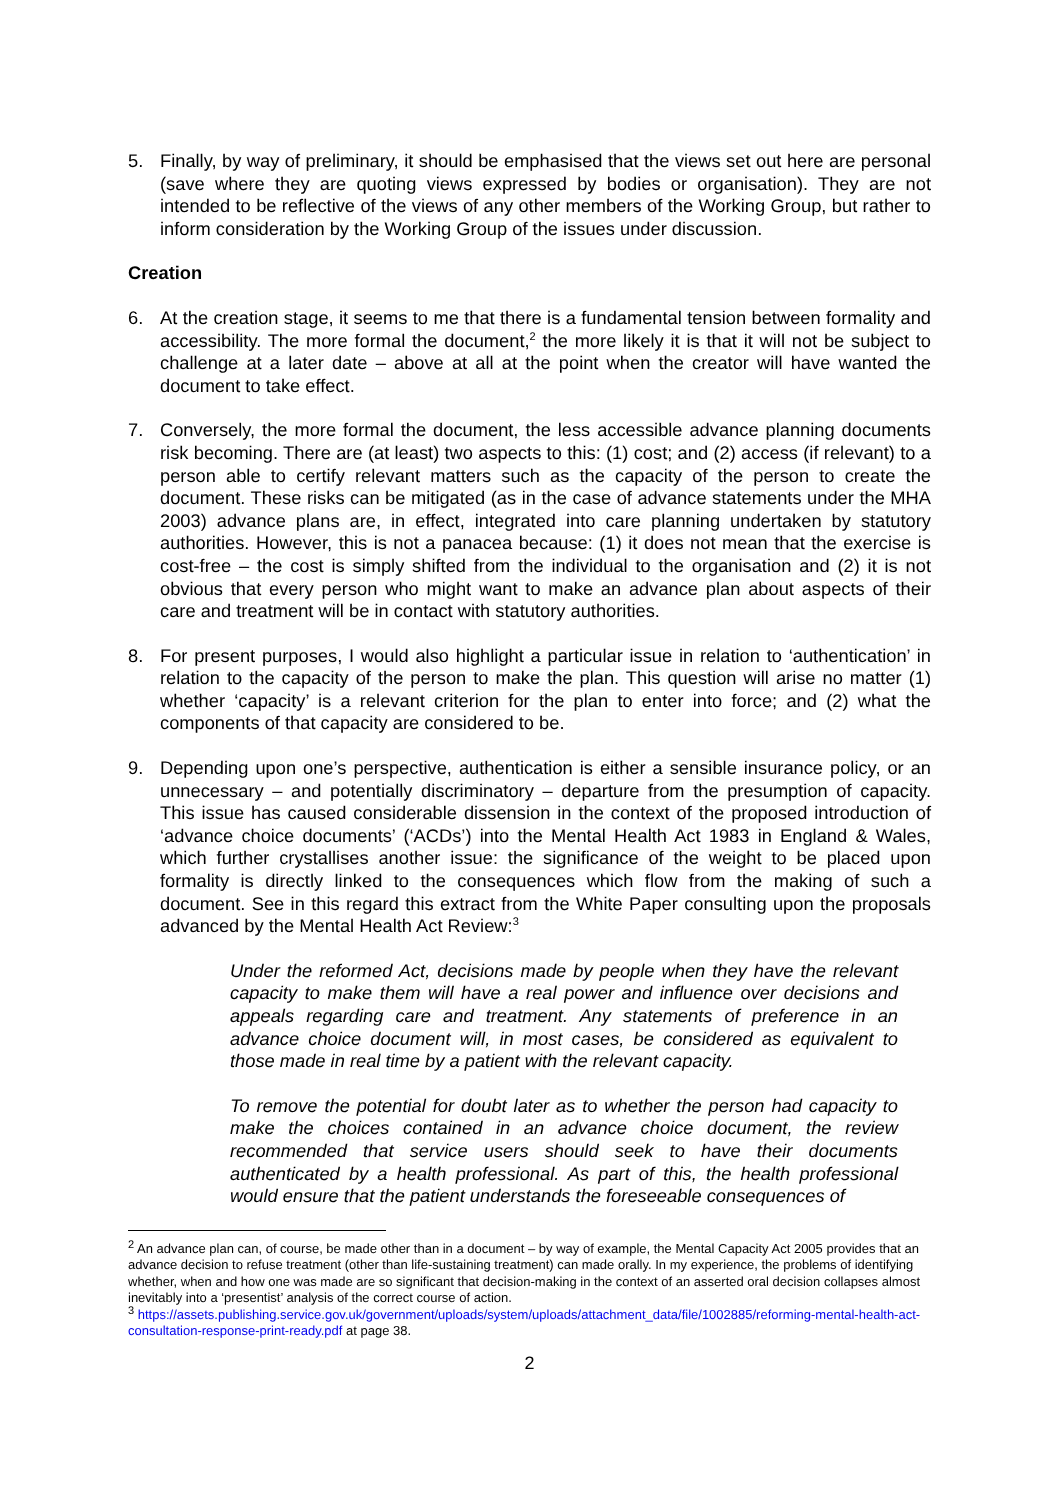5. Finally, by way of preliminary, it should be emphasised that the views set out here are personal (save where they are quoting views expressed by bodies or organisation). They are not intended to be reflective of the views of any other members of the Working Group, but rather to inform consideration by the Working Group of the issues under discussion.
Creation
6. At the creation stage, it seems to me that there is a fundamental tension between formality and accessibility. The more formal the document,<sup>2</sup> the more likely it is that it will not be subject to challenge at a later date – above at all at the point when the creator will have wanted the document to take effect.
7. Conversely, the more formal the document, the less accessible advance planning documents risk becoming. There are (at least) two aspects to this: (1) cost; and (2) access (if relevant) to a person able to certify relevant matters such as the capacity of the person to create the document. These risks can be mitigated (as in the case of advance statements under the MHA 2003) advance plans are, in effect, integrated into care planning undertaken by statutory authorities. However, this is not a panacea because: (1) it does not mean that the exercise is cost-free – the cost is simply shifted from the individual to the organisation and (2) it is not obvious that every person who might want to make an advance plan about aspects of their care and treatment will be in contact with statutory authorities.
8. For present purposes, I would also highlight a particular issue in relation to ‘authentication’ in relation to the capacity of the person to make the plan. This question will arise no matter (1) whether ‘capacity’ is a relevant criterion for the plan to enter into force; and (2) what the components of that capacity are considered to be.
9. Depending upon one’s perspective, authentication is either a sensible insurance policy, or an unnecessary – and potentially discriminatory – departure from the presumption of capacity. This issue has caused considerable dissension in the context of the proposed introduction of ‘advance choice documents’ (‘ACDs’) into the Mental Health Act 1983 in England & Wales, which further crystallises another issue: the significance of the weight to be placed upon formality is directly linked to the consequences which flow from the making of such a document. See in this regard this extract from the White Paper consulting upon the proposals advanced by the Mental Health Act Review:<sup>3</sup>
Under the reformed Act, decisions made by people when they have the relevant capacity to make them will have a real power and influence over decisions and appeals regarding care and treatment. Any statements of preference in an advance choice document will, in most cases, be considered as equivalent to those made in real time by a patient with the relevant capacity.
To remove the potential for doubt later as to whether the person had capacity to make the choices contained in an advance choice document, the review recommended that service users should seek to have their documents authenticated by a health professional. As part of this, the health professional would ensure that the patient understands the foreseeable consequences of
<sup>2</sup> An advance plan can, of course, be made other than in a document – by way of example, the Mental Capacity Act 2005 provides that an advance decision to refuse treatment (other than life-sustaining treatment) can made orally. In my experience, the problems of identifying whether, when and how one was made are so significant that decision-making in the context of an asserted oral decision collapses almost inevitably into a ‘presentist’ analysis of the correct course of action.
<sup>3</sup> https://assets.publishing.service.gov.uk/government/uploads/system/uploads/attachment_data/file/1002885/reforming-mental-health-act-consultation-response-print-ready.pdf at page 38.
2